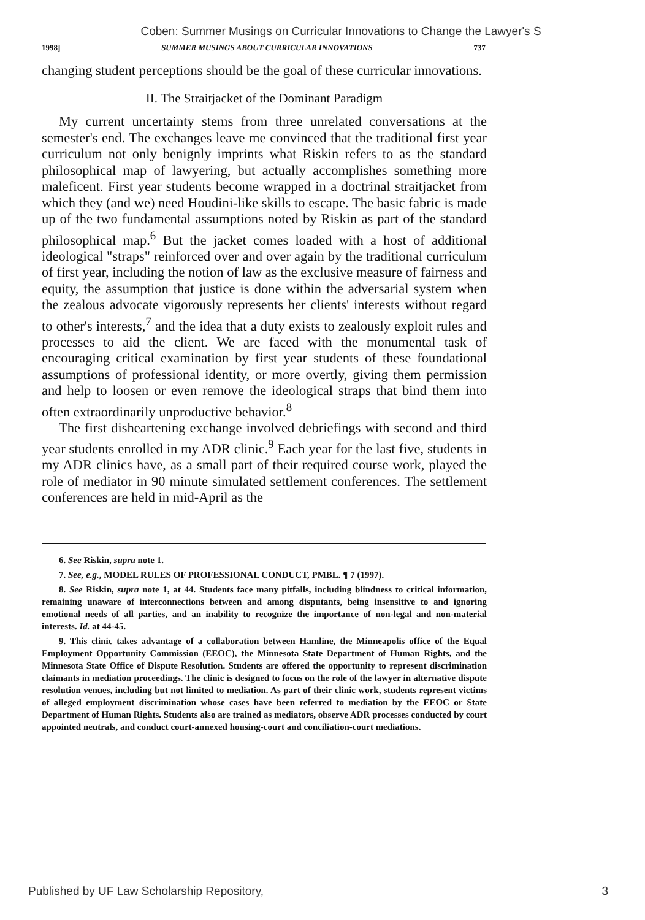Coben: Summer Musings on Curricular Innovations to Change the Lawyer's S
1998] SUMMER MUSINGS ABOUT CURRICULAR INNOVATIONS 737
changing student perceptions should be the goal of these curricular innovations.
II. The Straitjacket of the Dominant Paradigm
My current uncertainty stems from three unrelated conversations at the semester's end. The exchanges leave me convinced that the traditional first year curriculum not only benignly imprints what Riskin refers to as the standard philosophical map of lawyering, but actually accomplishes something more maleficent. First year students become wrapped in a doctrinal straitjacket from which they (and we) need Houdini-like skills to escape. The basic fabric is made up of the two fundamental assumptions noted by Riskin as part of the standard philosophical map.<sup>6</sup> But the jacket comes loaded with a host of additional ideological "straps" reinforced over and over again by the traditional curriculum of first year, including the notion of law as the exclusive measure of fairness and equity, the assumption that justice is done within the adversarial system when the zealous advocate vigorously represents her clients' interests without regard to other's interests,<sup>7</sup> and the idea that a duty exists to zealously exploit rules and processes to aid the client. We are faced with the monumental task of encouraging critical examination by first year students of these foundational assumptions of professional identity, or more overtly, giving them permission and help to loosen or even remove the ideological straps that bind them into often extraordinarily unproductive behavior.<sup>8</sup>
The first disheartening exchange involved debriefings with second and third year students enrolled in my ADR clinic.<sup>9</sup> Each year for the last five, students in my ADR clinics have, as a small part of their required course work, played the role of mediator in 90 minute simulated settlement conferences. The settlement conferences are held in mid-April as the
6. See Riskin, supra note 1.
7. See, e.g., MODEL RULES OF PROFESSIONAL CONDUCT, PMBL. ¶ 7 (1997).
8. See Riskin, supra note 1, at 44. Students face many pitfalls, including blindness to critical information, remaining unaware of interconnections between and among disputants, being insensitive to and ignoring emotional needs of all parties, and an inability to recognize the importance of non-legal and non-material interests. Id. at 44-45.
9. This clinic takes advantage of a collaboration between Hamline, the Minneapolis office of the Equal Employment Opportunity Commission (EEOC), the Minnesota State Department of Human Rights, and the Minnesota State Office of Dispute Resolution. Students are offered the opportunity to represent discrimination claimants in mediation proceedings. The clinic is designed to focus on the role of the lawyer in alternative dispute resolution venues, including but not limited to mediation. As part of their clinic work, students represent victims of alleged employment discrimination whose cases have been referred to mediation by the EEOC or State Department of Human Rights. Students also are trained as mediators, observe ADR processes conducted by court appointed neutrals, and conduct court-annexed housing-court and conciliation-court mediations.
Published by UF Law Scholarship Repository, 3